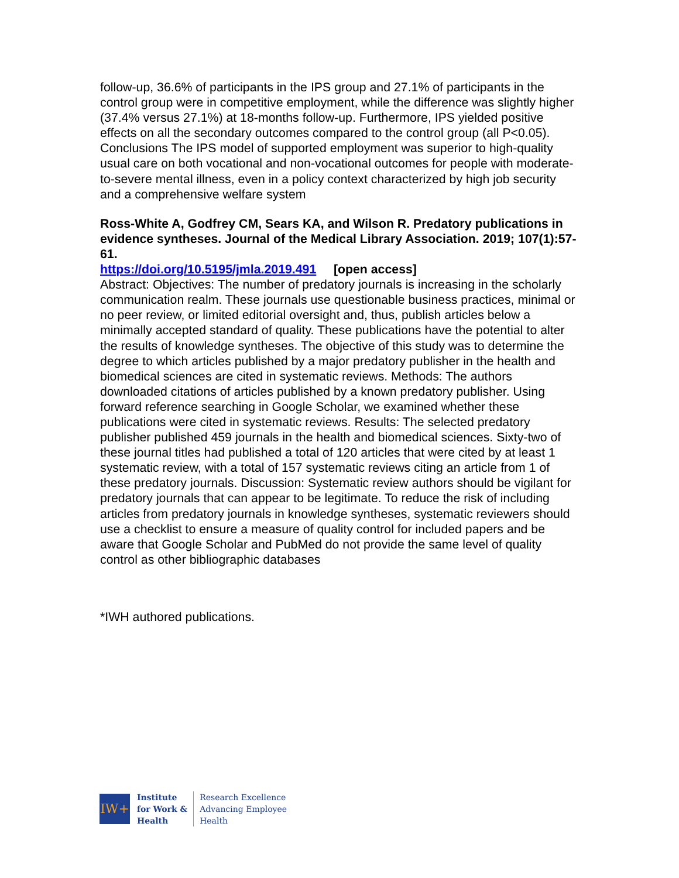follow-up, 36.6% of participants in the IPS group and 27.1% of participants in the control group were in competitive employment, while the difference was slightly higher (37.4% versus 27.1%) at 18-months follow-up. Furthermore, IPS yielded positive effects on all the secondary outcomes compared to the control group (all P<0.05). Conclusions The IPS model of supported employment was superior to high-quality usual care on both vocational and non-vocational outcomes for people with moderate-to-severe mental illness, even in a policy context characterized by high job security and a comprehensive welfare system
Ross-White A, Godfrey CM, Sears KA, and Wilson R. Predatory publications in evidence syntheses. Journal of the Medical Library Association. 2019; 107(1):57-61.
https://doi.org/10.5195/jmla.2019.491 [open access]
Abstract: Objectives: The number of predatory journals is increasing in the scholarly communication realm. These journals use questionable business practices, minimal or no peer review, or limited editorial oversight and, thus, publish articles below a minimally accepted standard of quality. These publications have the potential to alter the results of knowledge syntheses. The objective of this study was to determine the degree to which articles published by a major predatory publisher in the health and biomedical sciences are cited in systematic reviews. Methods: The authors downloaded citations of articles published by a known predatory publisher. Using forward reference searching in Google Scholar, we examined whether these publications were cited in systematic reviews. Results: The selected predatory publisher published 459 journals in the health and biomedical sciences. Sixty-two of these journal titles had published a total of 120 articles that were cited by at least 1 systematic review, with a total of 157 systematic reviews citing an article from 1 of these predatory journals. Discussion: Systematic review authors should be vigilant for predatory journals that can appear to be legitimate. To reduce the risk of including articles from predatory journals in knowledge syntheses, systematic reviewers should use a checklist to ensure a measure of quality control for included papers and be aware that Google Scholar and PubMed do not provide the same level of quality control as other bibliographic databases
*IWH authored publications.
IW+
Institute
for Work &
Health
Research Excellence
Advancing Employee
Health